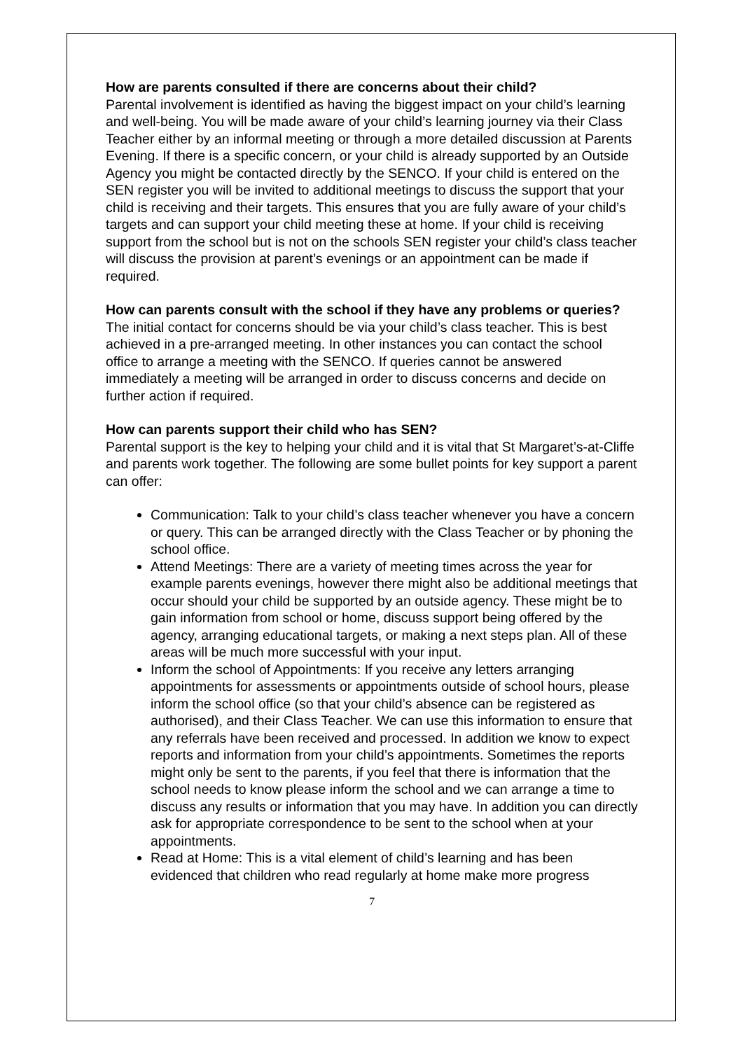How are parents consulted if there are concerns about their child?
Parental involvement is identified as having the biggest impact on your child’s learning and well-being. You will be made aware of your child’s learning journey via their Class Teacher either by an informal meeting or through a more detailed discussion at Parents Evening. If there is a specific concern, or your child is already supported by an Outside Agency you might be contacted directly by the SENCO. If your child is entered on the SEN register you will be invited to additional meetings to discuss the support that your child is receiving and their targets. This ensures that you are fully aware of your child’s targets and can support your child meeting these at home. If your child is receiving support from the school but is not on the schools SEN register your child’s class teacher will discuss the provision at parent’s evenings or an appointment can be made if required.
How can parents consult with the school if they have any problems or queries?
The initial contact for concerns should be via your child’s class teacher. This is best achieved in a pre-arranged meeting. In other instances you can contact the school office to arrange a meeting with the SENCO. If queries cannot be answered immediately a meeting will be arranged in order to discuss concerns and decide on further action if required.
How can parents support their child who has SEN?
Parental support is the key to helping your child and it is vital that St Margaret’s-at-Cliffe and parents work together. The following are some bullet points for key support a parent can offer:
Communication: Talk to your child’s class teacher whenever you have a concern or query. This can be arranged directly with the Class Teacher or by phoning the school office.
Attend Meetings: There are a variety of meeting times across the year for example parents evenings, however there might also be additional meetings that occur should your child be supported by an outside agency. These might be to gain information from school or home, discuss support being offered by the agency, arranging educational targets, or making a next steps plan. All of these areas will be much more successful with your input.
Inform the school of Appointments: If you receive any letters arranging appointments for assessments or appointments outside of school hours, please inform the school office (so that your child’s absence can be registered as authorised), and their Class Teacher. We can use this information to ensure that any referrals have been received and processed. In addition we know to expect reports and information from your child’s appointments. Sometimes the reports might only be sent to the parents, if you feel that there is information that the school needs to know please inform the school and we can arrange a time to discuss any results or information that you may have. In addition you can directly ask for appropriate correspondence to be sent to the school when at your appointments.
Read at Home: This is a vital element of child’s learning and has been evidenced that children who read regularly at home make more progress
7